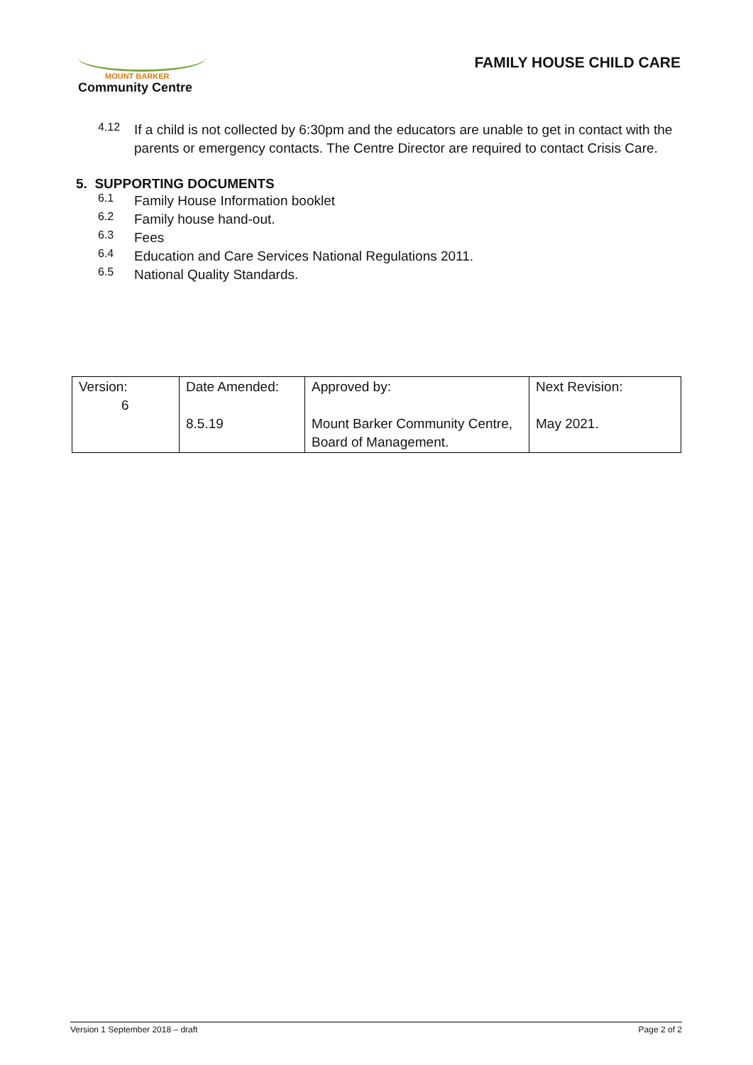MOUNT BARKER
Community Centre
FAMILY HOUSE CHILD CARE
4.12
If a child is not collected by 6:30pm and the educators are unable to get in contact with the parents or emergency contacts. The Centre Director are required to contact Crisis Care.
5. SUPPORTING DOCUMENTS
6.1
Family House Information booklet
6.2
Family house hand-out.
6.3
Fees
6.4
Education and Care Services National Regulations 2011.
6.5
National Quality Standards.
| Version: 6 | Date Amended: 8.5.19 | Approved by: Mount Barker Community Centre, Board of Management. | Next Revision: May 2021. |
Version 1 September 2018 – draft Page 2 of 2